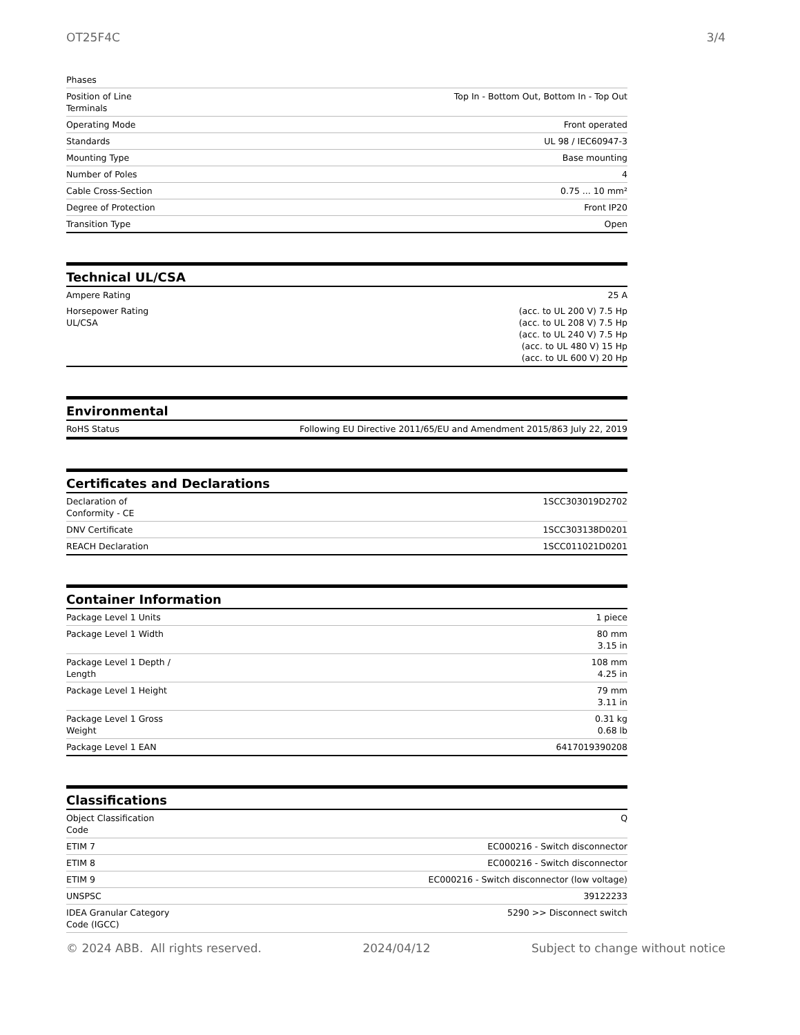OT25F4C 3/4
| Phases | |
| Position of Line Terminals | Top In - Bottom Out, Bottom In - Top Out |
| Operating Mode | Front operated |
| Standards | UL 98 / IEC60947-3 |
| Mounting Type | Base mounting |
| Number of Poles | 4 |
| Cable Cross-Section | 0.75 ... 10 mm² |
| Degree of Protection | Front IP20 |
| Transition Type | Open |
Technical UL/CSA
| Ampere Rating | 25 A |
| Horsepower Rating UL/CSA | (acc. to UL 200 V) 7.5 Hp (acc. to UL 208 V) 7.5 Hp (acc. to UL 240 V) 7.5 Hp (acc. to UL 480 V) 15 Hp (acc. to UL 600 V) 20 Hp |
Environmental
| RoHS Status | Following EU Directive 2011/65/EU and Amendment 2015/863 July 22, 2019 |
Certificates and Declarations
| Declaration of Conformity - CE | 1SCC303019D2702 |
| DNV Certificate | 1SCC303138D0201 |
| REACH Declaration | 1SCC011021D0201 |
Container Information
| Package Level 1 Units | 1 piece |
| Package Level 1 Width | 80 mm 3.15 in |
| Package Level 1 Depth / Length | 108 mm 4.25 in |
| Package Level 1 Height | 79 mm 3.11 in |
| Package Level 1 Gross Weight | 0.31 kg 0.68 lb |
| Package Level 1 EAN | 6417019390208 |
Classifications
| Object Classification Code | Q |
| ETIM 7 | EC000216 - Switch disconnector |
| ETIM 8 | EC000216 - Switch disconnector |
| ETIM 9 | EC000216 - Switch disconnector (low voltage) |
| UNSPSC | 39122233 |
| IDEA Granular Category Code (IGCC) | 5290 >> Disconnect switch |
© 2024 ABB. All rights reserved. 2024/04/12 Subject to change without notice